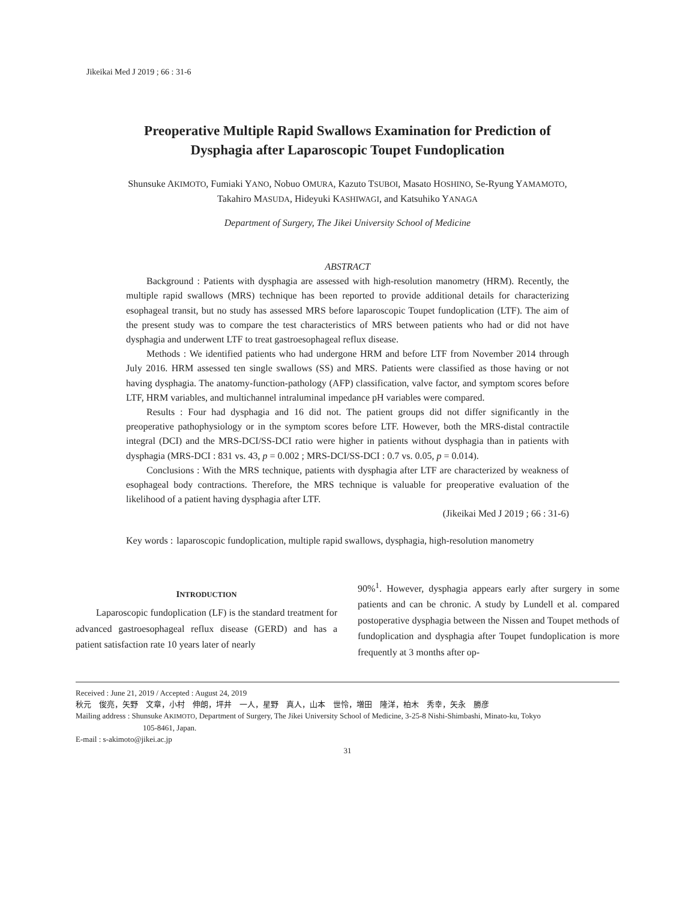Jikeikai Med J 2019 ; 66 : 31-6
Preoperative Multiple Rapid Swallows Examination for Prediction of
Dysphagia after Laparoscopic Toupet Fundoplication
Shunsuke AKIMOTO, Fumiaki YANO, Nobuo OMURA, Kazuto TSUBOI, Masato HOSHINO, Se-Ryung YAMAMOTO,
Takahiro MASUDA, Hideyuki KASHIWAGI, and Katsuhiko YANAGA
Department of Surgery, The Jikei University School of Medicine
ABSTRACT
Background : Patients with dysphagia are assessed with high-resolution manometry (HRM). Recently, the multiple rapid swallows (MRS) technique has been reported to provide additional details for characterizing esophageal transit, but no study has assessed MRS before laparoscopic Toupet fundoplication (LTF). The aim of the present study was to compare the test characteristics of MRS between patients who had or did not have dysphagia and underwent LTF to treat gastroesophageal reflux disease.
Methods : We identified patients who had undergone HRM and before LTF from November 2014 through July 2016. HRM assessed ten single swallows (SS) and MRS. Patients were classified as those having or not having dysphagia. The anatomy-function-pathology (AFP) classification, valve factor, and symptom scores before LTF, HRM variables, and multichannel intraluminal impedance pH variables were compared.
Results : Four had dysphagia and 16 did not. The patient groups did not differ significantly in the preoperative pathophysiology or in the symptom scores before LTF. However, both the MRS-distal contractile integral (DCI) and the MRS-DCI/SS-DCI ratio were higher in patients without dysphagia than in patients with dysphagia (MRS-DCI : 831 vs. 43, p = 0.002 ; MRS-DCI/SS-DCI : 0.7 vs. 0.05, p = 0.014).
Conclusions : With the MRS technique, patients with dysphagia after LTF are characterized by weakness of esophageal body contractions. Therefore, the MRS technique is valuable for preoperative evaluation of the likelihood of a patient having dysphagia after LTF.
(Jikeikai Med J 2019 ; 66 : 31-6)
Key words : laparoscopic fundoplication, multiple rapid swallows, dysphagia, high-resolution manometry
INTRODUCTION
Laparoscopic fundoplication (LF) is the standard treatment for advanced gastroesophageal reflux disease (GERD) and has a patient satisfaction rate 10 years later of nearly
90%<sup>1</sup>. However, dysphagia appears early after surgery in some patients and can be chronic. A study by Lundell et al. compared postoperative dysphagia between the Nissen and Toupet methods of fundoplication and dysphagia after Toupet fundoplication is more frequently at 3 months after op-
Received : June 21, 2019 / Accepted : August 24, 2019
秋元　俊亮，矢野　文章，小村　伸朗，坪井　一人，星野　真人，山本　世怜，増田　隆洋，柏木　秀幸，矢永　勝彦
Mailing address : Shunsuke AKIMOTO, Department of Surgery, The Jikei University School of Medicine, 3-25-8 Nishi-Shimbashi, Minato-ku, Tokyo
105-8461, Japan.
E-mail : s-akimoto@jikei.ac.jp
31